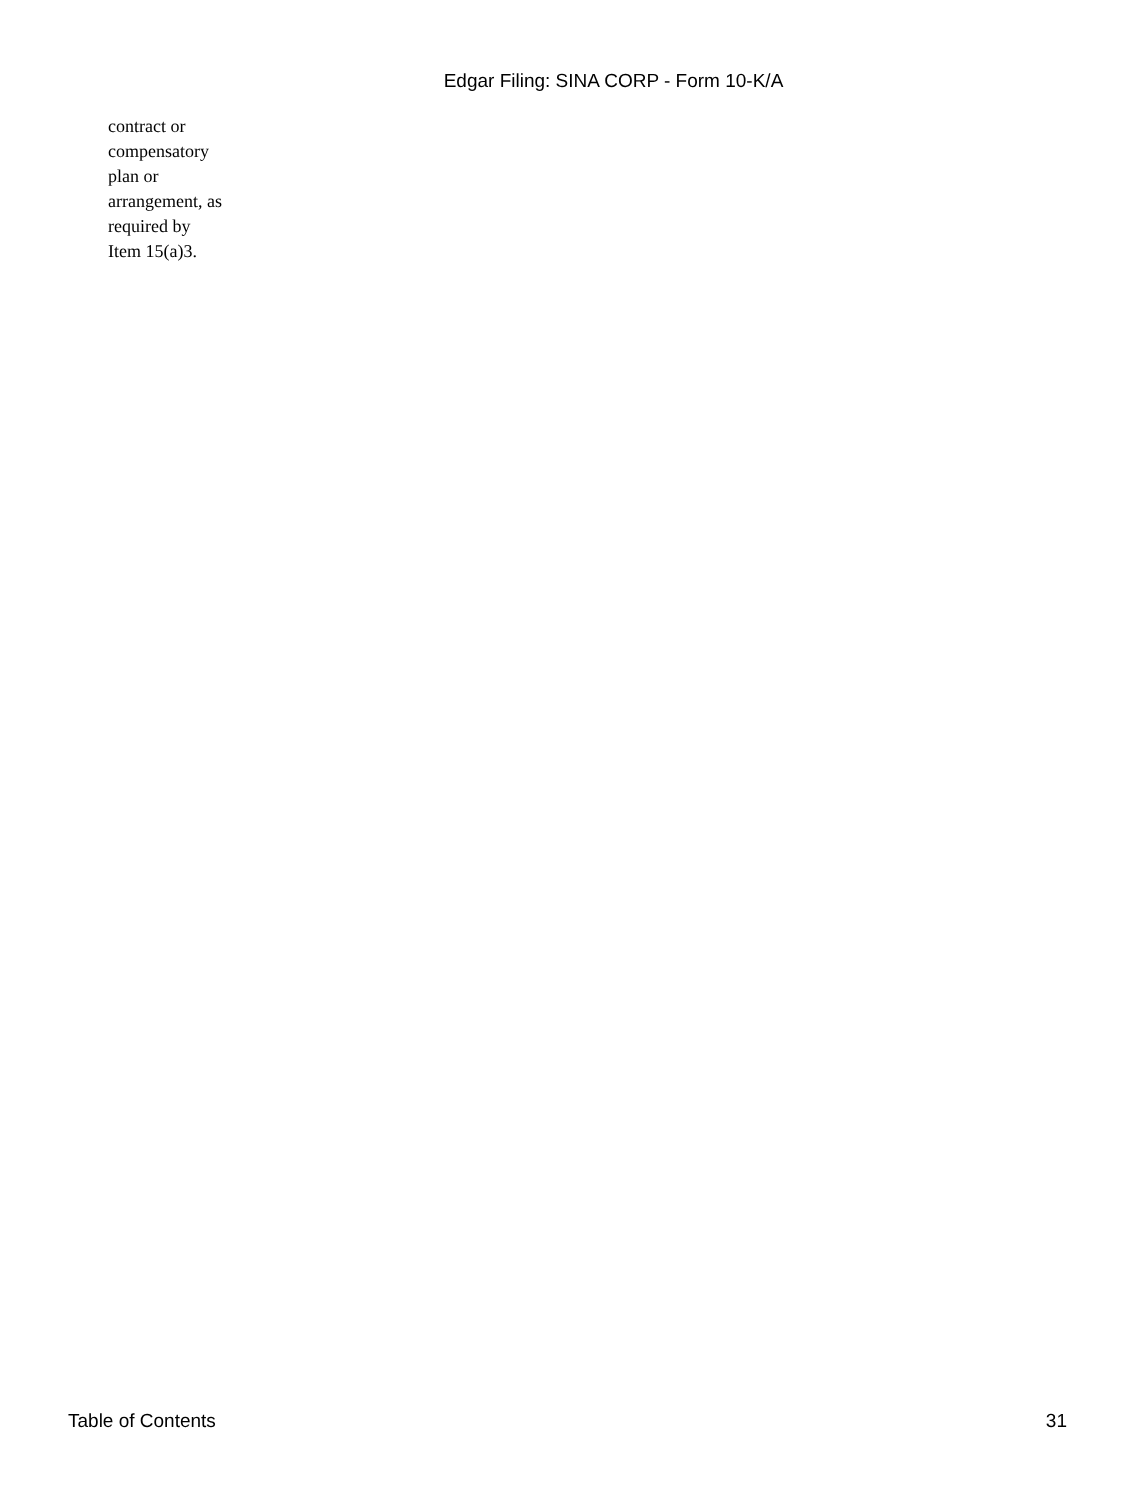Edgar Filing: SINA CORP - Form 10-K/A
contract or
compensatory
plan or
arrangement, as
required by
Item 15(a)3.
Table of Contents 31